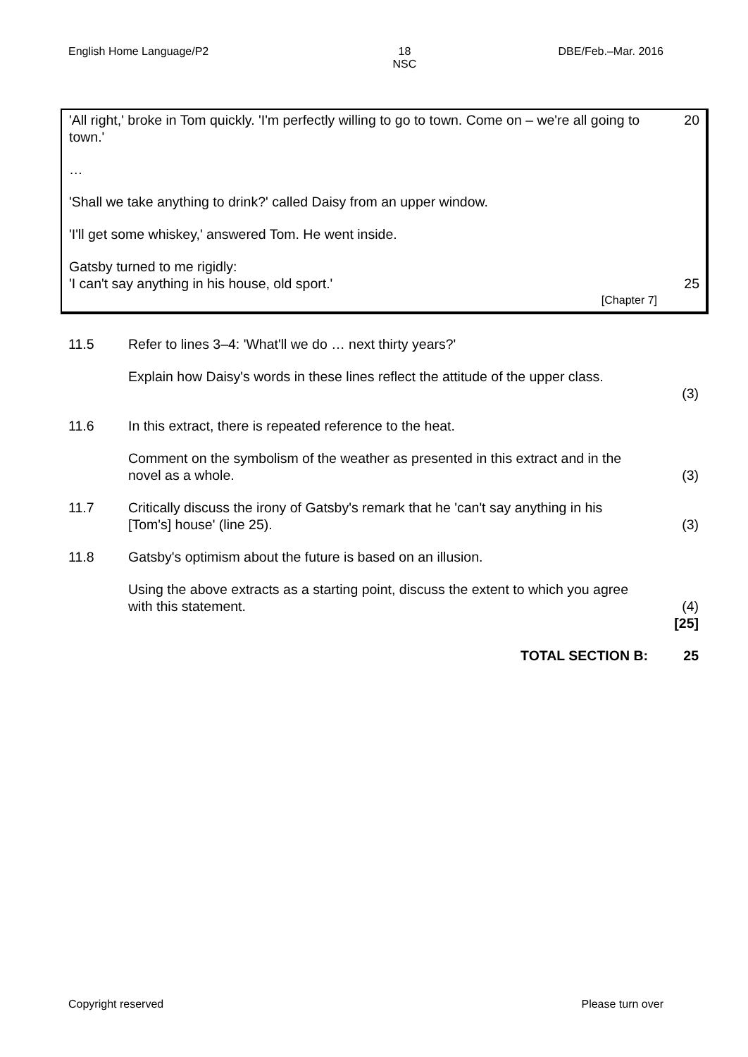English Home Language/P2 18
NSC DBE/Feb.–Mar. 2016
'All right,' broke in Tom quickly. 'I'm perfectly willing to go to town. Come on – we're all going to town.'
20
…
'Shall we take anything to drink?' called Daisy from an upper window.
'I'll get some whiskey,' answered Tom. He went inside.
Gatsby turned to me rigidly:
'I can't say anything in his house, old sport.'
[Chapter 7]
25
11.5 Refer to lines 3–4: 'What'll we do … next thirty years?'
Explain how Daisy's words in these lines reflect the attitude of the upper class.
(3)
11.6 In this extract, there is repeated reference to the heat.
Comment on the symbolism of the weather as presented in this extract and in the novel as a whole.
(3)
11.7 Critically discuss the irony of Gatsby's remark that he 'can't say anything in his [Tom's] house' (line 25).
(3)
11.8 Gatsby's optimism about the future is based on an illusion.
Using the above extracts as a starting point, discuss the extent to which you agree with this statement.
(4)
[25]
TOTAL SECTION B: 25
Copyright reserved Please turn over